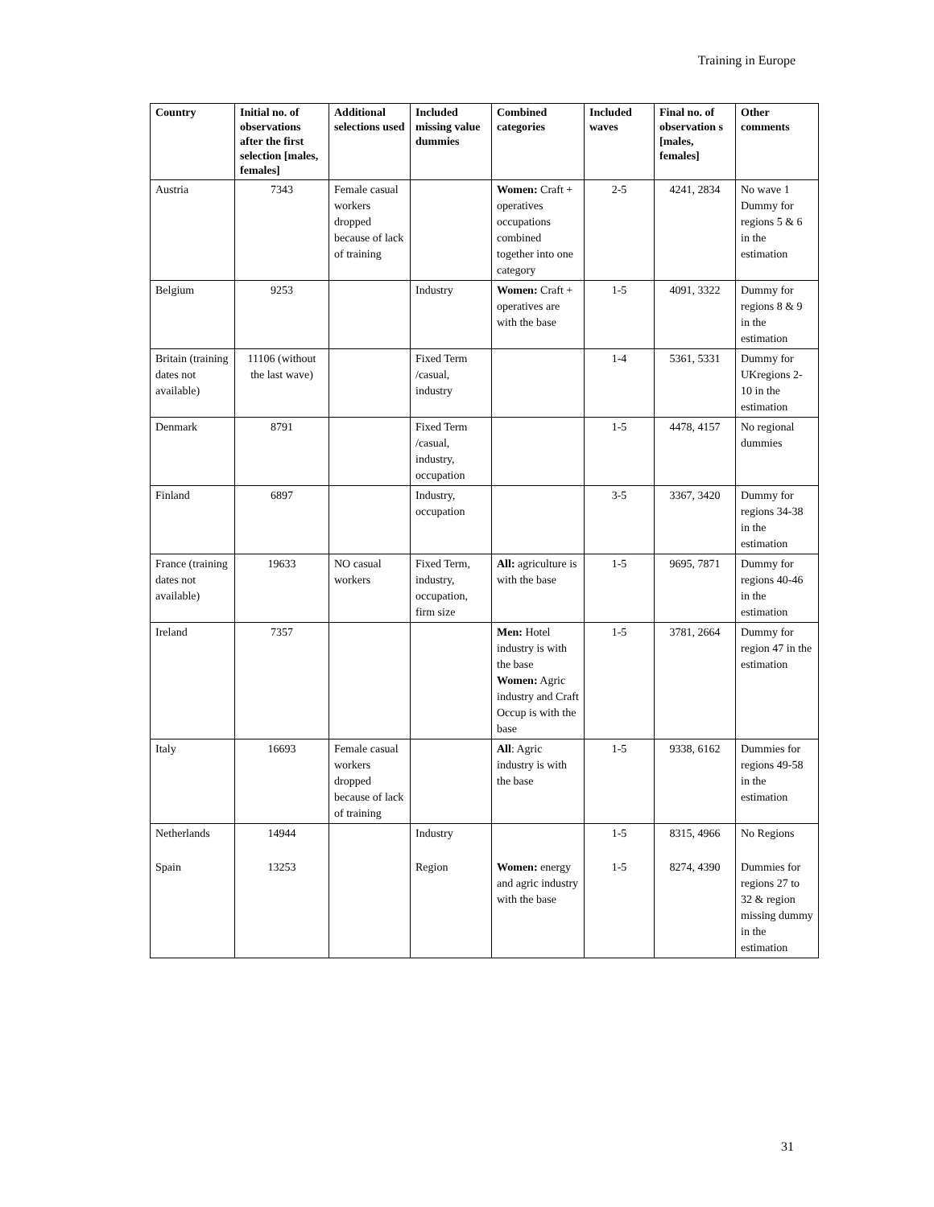Training in Europe
| Country | Initial no. of observations after the first selection [males, females] | Additional selections used | Included missing value dummies | Combined categories | Included waves | Final no. of observation s [males, females] | Other comments |
| --- | --- | --- | --- | --- | --- | --- | --- |
| Austria | 7343 | Female casual workers dropped because of lack of training | | Women: Craft + operatives occupations combined together into one category | 2-5 | 4241, 2834 | No wave 1 Dummy for regions 5 & 6 in the estimation |
| Belgium | 9253 | | Industry | Women: Craft + operatives are with the base | 1-5 | 4091, 3322 | Dummy for regions 8 & 9 in the estimation |
| Britain (training dates not available) | 11106 (without the last wave) | | Fixed Term /casual, industry | | 1-4 | 5361, 5331 | Dummy for UKregions 2-10 in the estimation |
| Denmark | 8791 | | Fixed Term /casual, industry, occupation | | 1-5 | 4478, 4157 | No regional dummies |
| Finland | 6897 | | Industry, occupation | | 3-5 | 3367, 3420 | Dummy for regions 34-38 in the estimation |
| France (training dates not available) | 19633 | NO casual workers | Fixed Term, industry, occupation, firm size | All: agriculture is with the base | 1-5 | 9695, 7871 | Dummy for regions 40-46 in the estimation |
| Ireland | 7357 | | | Men: Hotel industry is with the base Women: Agric industry and Craft Occup is with the base | 1-5 | 3781, 2664 | Dummy for region 47 in the estimation |
| Italy | 16693 | Female casual workers dropped because of lack of training | | All : Agric industry is with the base | 1-5 | 9338, 6162 | Dummies for regions 49-58 in the estimation |
| Netherlands | 14944 | | Industry | | 1-5 | 8315, 4966 | No Regions |
| Spain | 13253 | | Region | Women: energy and agric industry with the base | 1-5 | 8274, 4390 | Dummies for regions 27 to 32 & region missing dummy in the estimation |
31